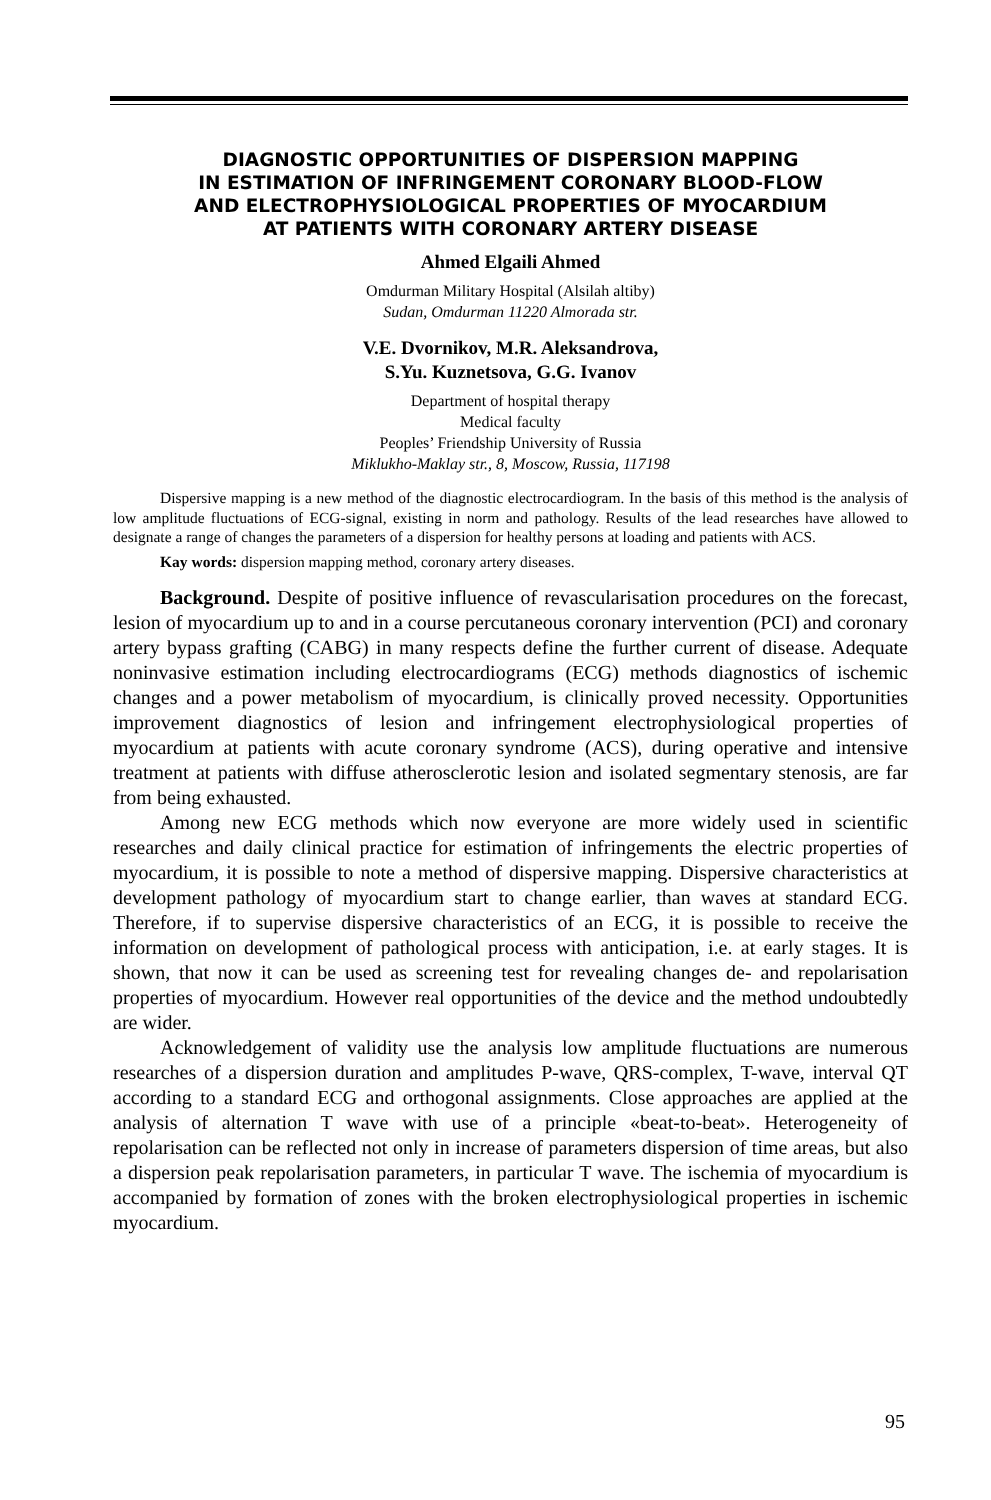DIAGNOSTIC OPPORTUNITIES OF DISPERSION MAPPING
IN ESTIMATION OF INFRINGEMENT CORONARY BLOOD-FLOW
AND ELECTROPHYSIOLOGICAL PROPERTIES OF MYOCARDIUM
AT PATIENTS WITH CORONARY ARTERY DISEASE
Ahmed Elgaili Ahmed
Omdurman Military Hospital (Alsilah altiby)
Sudan, Omdurman 11220 Almorada str.
V.E. Dvornikov, M.R. Aleksandrova,
S.Yu. Kuznetsova, G.G. Ivanov
Department of hospital therapy
Medical faculty
Peoples’ Friendship University of Russia
Miklukho-Maklay str., 8, Moscow, Russia, 117198
Dispersive mapping is a new method of the diagnostic electrocardiogram. In the basis of this method is the analysis of low amplitude fluctuations of ECG-signal, existing in norm and pathology. Results of the lead researches have allowed to designate a range of changes the parameters of a dispersion for healthy persons at loading and patients with ACS.
Kay words: dispersion mapping method, coronary artery diseases.
Background. Despite of positive influence of revascularisation procedures on the forecast, lesion of myocardium up to and in a course percutaneous coronary intervention (PCI) and coronary artery bypass grafting (CABG) in many respects define the further current of disease. Adequate noninvasive estimation including electrocardiograms (ECG) methods diagnostics of ischemic changes and a power metabolism of myocardium, is clinically proved necessity. Opportunities improvement diagnostics of lesion and infringement electrophysiological properties of myocardium at patients with acute coronary syndrome (ACS), during operative and intensive treatment at patients with diffuse atherosclerotic lesion and isolated segmentary stenosis, are far from being exhausted.
Among new ECG methods which now everyone are more widely used in scientific researches and daily clinical practice for estimation of infringements the electric properties of myocardium, it is possible to note a method of dispersive mapping. Dispersive characteristics at development pathology of myocardium start to change earlier, than waves at standard ECG. Therefore, if to supervise dispersive characteristics of an ECG, it is possible to receive the information on development of pathological process with anticipation, i.e. at early stages. It is shown, that now it can be used as screening test for revealing changes de- and repolarisation properties of myocardium. However real opportunities of the device and the method undoubtedly are wider.
Acknowledgement of validity use the analysis low amplitude fluctuations are numerous researches of a dispersion duration and amplitudes P-wave, QRS-complex, T-wave, interval QT according to a standard ECG and orthogonal assignments. Close approaches are applied at the analysis of alternation T wave with use of a principle «beat-to-beat». Heterogeneity of repolarisation can be reflected not only in increase of parameters dispersion of time areas, but also a dispersion peak repolarisation parameters, in particular T wave. The ischemia of myocardium is accompanied by formation of zones with the broken electrophysiological properties in ischemic myocardium.
95